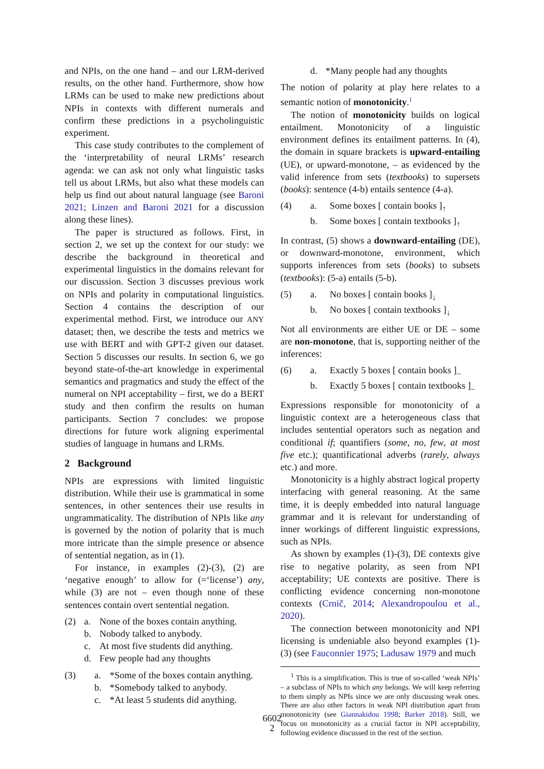and NPIs, on the one hand – and our LRM-derived results, on the other hand. Furthermore, show how LRMs can be used to make new predictions about NPIs in contexts with different numerals and confirm these predictions in a psycholinguistic experiment.
This case study contributes to the complement of the ‘interpretability of neural LRMs’ research agenda: we can ask not only what linguistic tasks tell us about LRMs, but also what these models can help us find out about natural language (see Baroni 2021; Linzen and Baroni 2021 for a discussion along these lines).
The paper is structured as follows. First, in section 2, we set up the context for our study: we describe the background in theoretical and experimental linguistics in the domains relevant for our discussion. Section 3 discusses previous work on NPIs and polarity in computational linguistics. Section 4 contains the description of our experimental method. First, we introduce our ANY dataset; then, we describe the tests and metrics we use with BERT and with GPT-2 given our dataset. Section 5 discusses our results. In section 6, we go beyond state-of-the-art knowledge in experimental semantics and pragmatics and study the effect of the numeral on NPI acceptability – first, we do a BERT study and then confirm the results on human participants. Section 7 concludes: we propose directions for future work aligning experimental studies of language in humans and LRMs.
2 Background
NPIs are expressions with limited linguistic distribution. While their use is grammatical in some sentences, in other sentences their use results in ungrammaticality. The distribution of NPIs like any is governed by the notion of polarity that is much more intricate than the simple presence or absence of sentential negation, as in (1).
For instance, in examples (2)-(3), (2) are ‘negative enough’ to allow for (=‘license’) any, while (3) are not – even though none of these sentences contain overt sentential negation.
(2) a. None of the boxes contain anything. b. Nobody talked to anybody. c. At most five students did anything. d. Few people had any thoughts
(3) a. *Some of the boxes contain anything. b. *Somebody talked to anybody. c. *At least 5 students did anything.
d. *Many people had any thoughts
The notion of polarity at play here relates to a semantic notion of monotonicity.<sup>1</sup>
The notion of monotonicity builds on logical entailment. Monotonicity of a linguistic environment defines its entailment patterns. In (4), the domain in square brackets is upward-entailing (UE), or upward-monotone, – as evidenced by the valid inference from sets (textbooks) to supersets (books): sentence (4-b) entails sentence (4-a).
(4) a. Some boxes [ contain books ]<sub>↑</sub> b. Some boxes [ contain textbooks ]<sub>↑</sub>
In contrast, (5) shows a downward-entailing (DE), or downward-monotone, environment, which supports inferences from sets (books) to subsets (textbooks): (5-a) entails (5-b).
(5) a. No boxes [ contain books ]<sub>↓</sub> b. No boxes [ contain textbooks ]<sub>↓</sub>
Not all environments are either UE or DE – some are non-monotone, that is, supporting neither of the inferences:
(6) a. Exactly 5 boxes [ contain books ]<sub>–</sub> b. Exactly 5 boxes [ contain textbooks ]<sub>–</sub>
Expressions responsible for monotonicity of a linguistic context are a heterogeneous class that includes sentential operators such as negation and conditional if; quantifiers (some, no, few, at most five etc.); quantificational adverbs (rarely, always etc.) and more.
Monotonicity is a highly abstract logical property interfacing with general reasoning. At the same time, it is deeply embedded into natural language grammar and it is relevant for understanding of inner workings of different linguistic expressions, such as NPIs.
As shown by examples (1)-(3), DE contexts give rise to negative polarity, as seen from NPI acceptability; UE contexts are positive. There is conflicting evidence concerning non-monotone contexts (Crnič, 2014; Alexandropoulou et al., 2020).
The connection between monotonicity and NPI licensing is undeniable also beyond examples (1)-(3) (see Fauconnier 1975; Ladusaw 1979 and much
<sup>1</sup> This is a simplification. This is true of so-called ‘weak NPIs’ – a subclass of NPIs to which any belongs. We will keep referring to them simply as NPIs since we are only discussing weak ones. There are also other factors in weak NPI distribution apart from monotonicity (see Giannakidou 1998; Barker 2018). Still, we focus on monotonicity as a crucial factor in NPI acceptability, following evidence discussed in the rest of the section.
6602
2